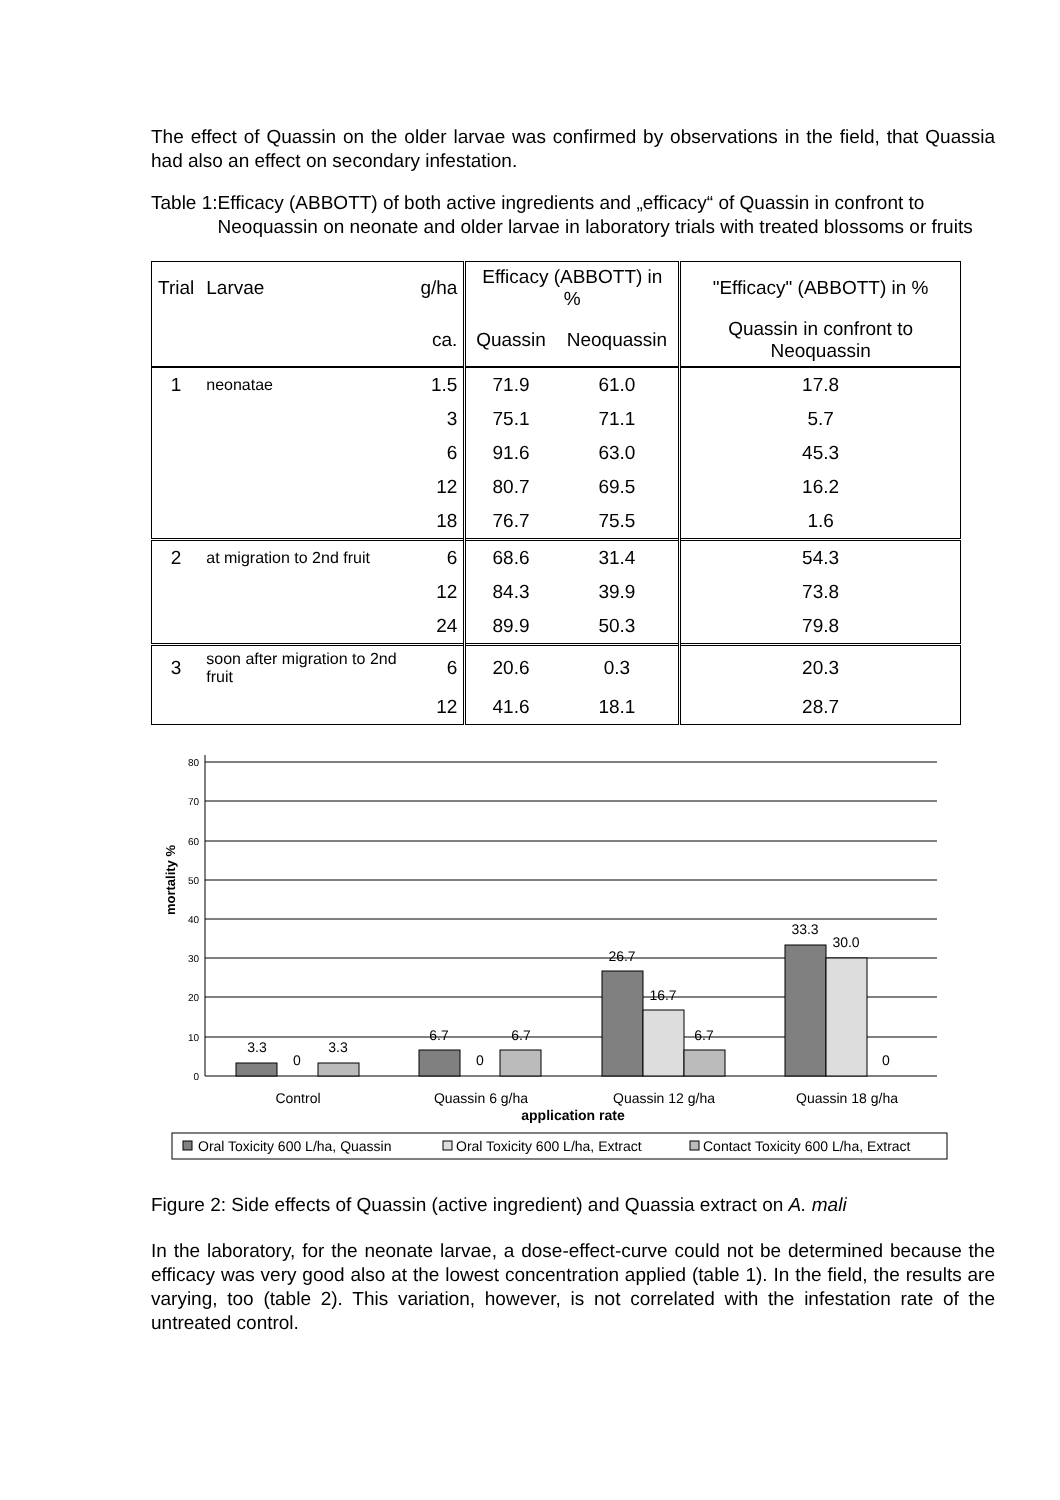The effect of Quassin on the older larvae was confirmed by observations in the field, that Quassia had also an effect on secondary infestation.
Table 1: Efficacy (ABBOTT) of both active ingredients and „efficacy“ of Quassin in confront to Neoquassin on neonate and older larvae in laboratory trials with treated blossoms or fruits
| Trial | Larvae | g/ha | Efficacy (ABBOTT) in % | | "Efficacy" (ABBOTT) in % |
| --- | --- | --- | --- | --- | --- |
| | | ca. | Quassin | Neoquassin | Quassin in confront to Neoquassin |
| 1 | neonatae | 1.5 | 71.9 | 61.0 | 17.8 |
| | | 3 | 75.1 | 71.1 | 5.7 |
| | | 6 | 91.6 | 63.0 | 45.3 |
| | | 12 | 80.7 | 69.5 | 16.2 |
| | | 18 | 76.7 | 75.5 | 1.6 |
| 2 | at migration to 2nd fruit | 6 | 68.6 | 31.4 | 54.3 |
| | | 12 | 84.3 | 39.9 | 73.8 |
| | | 24 | 89.9 | 50.3 | 79.8 |
| 3 | soon after migration to 2nd fruit | 6 | 20.6 | 0.3 | 20.3 |
| | | 12 | 41.6 | 18.1 | 28.7 |
80
70
60
50
40
30
20
10
0
mortality %
3.3
0
3.3
6.7
0
6.7
26.7
16.7
6.7
33.3
30.0
0
Control
Quassin 6 g/ha
Quassin 12 g/ha
Quassin 18 g/ha
application rate
Oral Toxicity 600 L/ha, Quassin
Oral Toxicity 600 L/ha, Extract
Contact Toxicity 600 L/ha, Extract
Figure 2: Side effects of Quassin (active ingredient) and Quassia extract on A. mali
In the laboratory, for the neonate larvae, a dose-effect-curve could not be determined because the efficacy was very good also at the lowest concentration applied (table 1). In the field, the results are varying, too (table 2). This variation, however, is not correlated with the infestation rate of the untreated control.